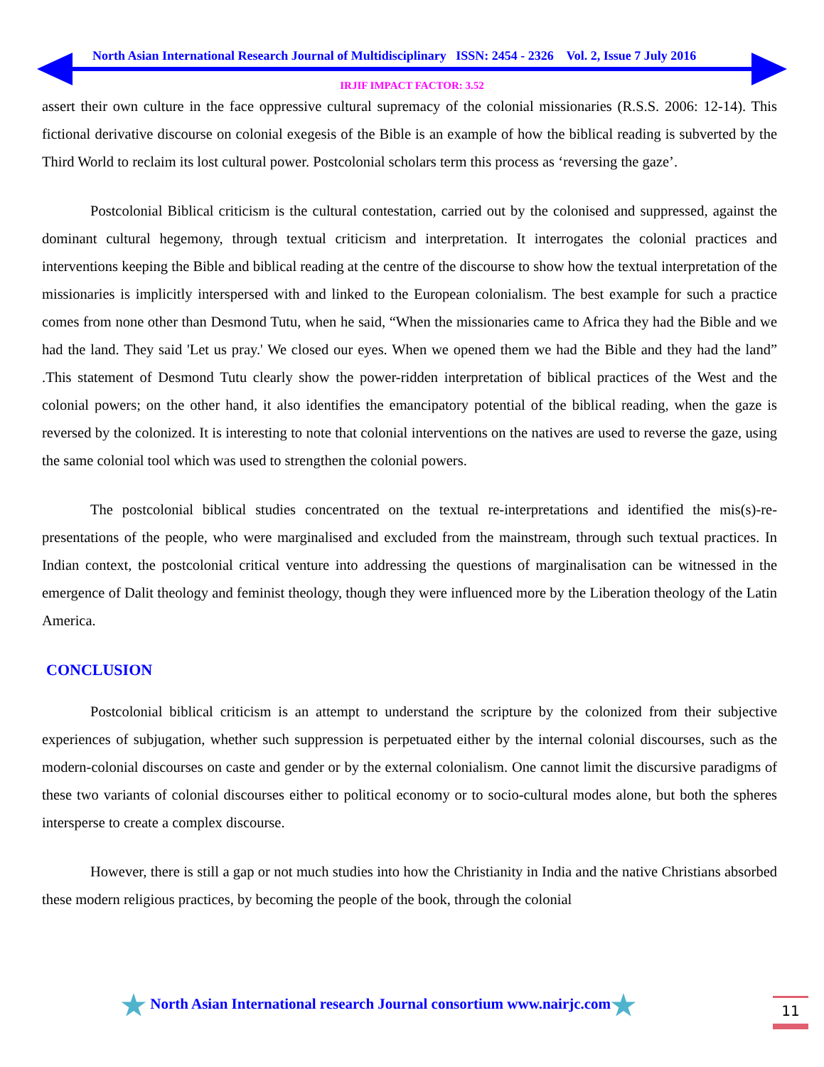North Asian International Research Journal of Multidisciplinary ISSN: 2454 - 2326 Vol. 2, Issue 7 July 2016
IRJIF IMPACT FACTOR: 3.52
assert their own culture in the face oppressive cultural supremacy of the colonial missionaries (R.S.S. 2006: 12-14). This fictional derivative discourse on colonial exegesis of the Bible is an example of how the biblical reading is subverted by the Third World to reclaim its lost cultural power. Postcolonial scholars term this process as ‘reversing the gaze’.
Postcolonial Biblical criticism is the cultural contestation, carried out by the colonised and suppressed, against the dominant cultural hegemony, through textual criticism and interpretation. It interrogates the colonial practices and interventions keeping the Bible and biblical reading at the centre of the discourse to show how the textual interpretation of the missionaries is implicitly interspersed with and linked to the European colonialism. The best example for such a practice comes from none other than Desmond Tutu, when he said, “When the missionaries came to Africa they had the Bible and we had the land. They said 'Let us pray.' We closed our eyes. When we opened them we had the Bible and they had the land” .This statement of Desmond Tutu clearly show the power-ridden interpretation of biblical practices of the West and the colonial powers; on the other hand, it also identifies the emancipatory potential of the biblical reading, when the gaze is reversed by the colonized. It is interesting to note that colonial interventions on the natives are used to reverse the gaze, using the same colonial tool which was used to strengthen the colonial powers.
The postcolonial biblical studies concentrated on the textual re-interpretations and identified the mis(s)-re-presentations of the people, who were marginalised and excluded from the mainstream, through such textual practices. In Indian context, the postcolonial critical venture into addressing the questions of marginalisation can be witnessed in the emergence of Dalit theology and feminist theology, though they were influenced more by the Liberation theology of the Latin America.
CONCLUSION
Postcolonial biblical criticism is an attempt to understand the scripture by the colonized from their subjective experiences of subjugation, whether such suppression is perpetuated either by the internal colonial discourses, such as the modern-colonial discourses on caste and gender or by the external colonialism. One cannot limit the discursive paradigms of these two variants of colonial discourses either to political economy or to socio-cultural modes alone, but both the spheres intersperse to create a complex discourse.
However, there is still a gap or not much studies into how the Christianity in India and the native Christians absorbed these modern religious practices, by becoming the people of the book, through the colonial
★ North Asian International research Journal consortium www.nairjc.com★
11